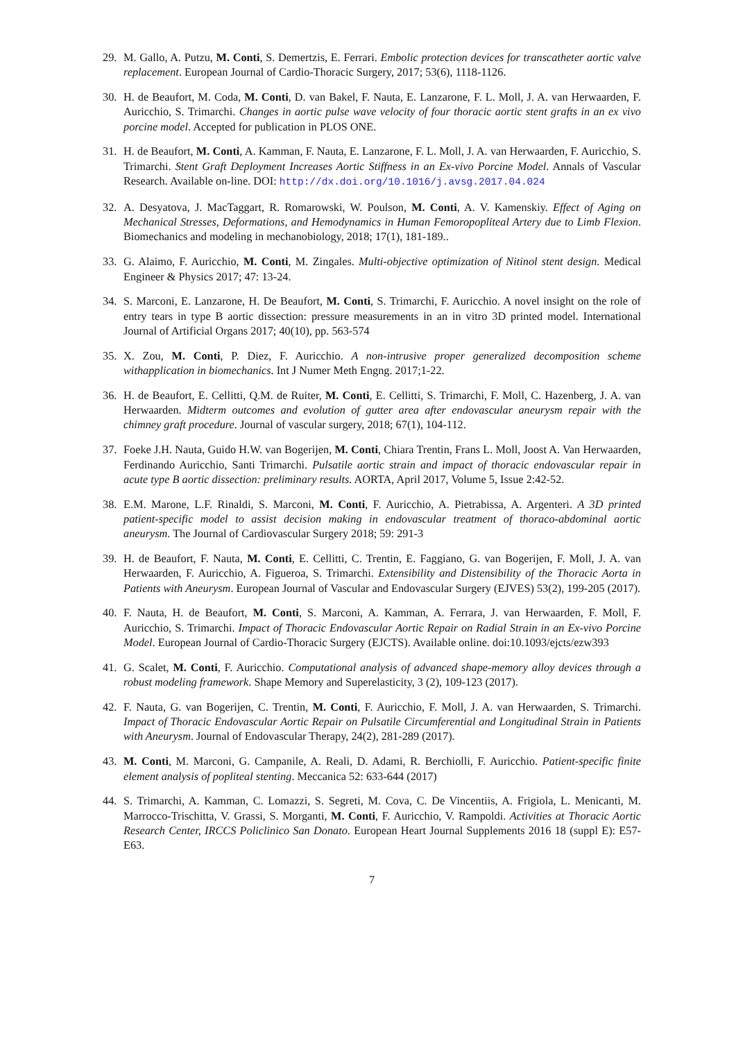29. M. Gallo, A. Putzu, M. Conti, S. Demertzis, E. Ferrari. Embolic protection devices for transcatheter aortic valve replacement. European Journal of Cardio-Thoracic Surgery, 2017; 53(6), 1118-1126.
30. H. de Beaufort, M. Coda, M. Conti, D. van Bakel, F. Nauta, E. Lanzarone, F. L. Moll, J. A. van Herwaarden, F. Auricchio, S. Trimarchi. Changes in aortic pulse wave velocity of four thoracic aortic stent grafts in an ex vivo porcine model. Accepted for publication in PLOS ONE.
31. H. de Beaufort, M. Conti, A. Kamman, F. Nauta, E. Lanzarone, F. L. Moll, J. A. van Herwaarden, F. Auricchio, S. Trimarchi. Stent Graft Deployment Increases Aortic Stiffness in an Ex-vivo Porcine Model. Annals of Vascular Research. Available on-line. DOI: http://dx.doi.org/10.1016/j.avsg.2017.04.024
32. A. Desyatova, J. MacTaggart, R. Romarowski, W. Poulson, M. Conti, A. V. Kamenskiy. Effect of Aging on Mechanical Stresses, Deformations, and Hemodynamics in Human Femoropopliteal Artery due to Limb Flexion. Biomechanics and modeling in mechanobiology, 2018; 17(1), 181-189..
33. G. Alaimo, F. Auricchio, M. Conti, M. Zingales. Multi-objective optimization of Nitinol stent design. Medical Engineer & Physics 2017; 47: 13-24.
34. S. Marconi, E. Lanzarone, H. De Beaufort, M. Conti, S. Trimarchi, F. Auricchio. A novel insight on the role of entry tears in type B aortic dissection: pressure measurements in an in vitro 3D printed model. International Journal of Artificial Organs 2017; 40(10), pp. 563-574
35. X. Zou, M. Conti, P. Diez, F. Auricchio. A non-intrusive proper generalized decomposition scheme withapplication in biomechanics. Int J Numer Meth Engng. 2017;1-22.
36. H. de Beaufort, E. Cellitti, Q.M. de Ruiter, M. Conti, E. Cellitti, S. Trimarchi, F. Moll, C. Hazenberg, J. A. van Herwaarden. Midterm outcomes and evolution of gutter area after endovascular aneurysm repair with the chimney graft procedure. Journal of vascular surgery, 2018; 67(1), 104-112.
37. Foeke J.H. Nauta, Guido H.W. van Bogerijen, M. Conti, Chiara Trentin, Frans L. Moll, Joost A. Van Herwaarden, Ferdinando Auricchio, Santi Trimarchi. Pulsatile aortic strain and impact of thoracic endovascular repair in acute type B aortic dissection: preliminary results. AORTA, April 2017, Volume 5, Issue 2:42-52.
38. E.M. Marone, L.F. Rinaldi, S. Marconi, M. Conti, F. Auricchio, A. Pietrabissa, A. Argenteri. A 3D printed patient-specific model to assist decision making in endovascular treatment of thoraco-abdominal aortic aneurysm. The Journal of Cardiovascular Surgery 2018; 59: 291-3
39. H. de Beaufort, F. Nauta, M. Conti, E. Cellitti, C. Trentin, E. Faggiano, G. van Bogerijen, F. Moll, J. A. van Herwaarden, F. Auricchio, A. Figueroa, S. Trimarchi. Extensibility and Distensibility of the Thoracic Aorta in Patients with Aneurysm. European Journal of Vascular and Endovascular Surgery (EJVES) 53(2), 199-205 (2017).
40. F. Nauta, H. de Beaufort, M. Conti, S. Marconi, A. Kamman, A. Ferrara, J. van Herwaarden, F. Moll, F. Auricchio, S. Trimarchi. Impact of Thoracic Endovascular Aortic Repair on Radial Strain in an Ex-vivo Porcine Model. European Journal of Cardio-Thoracic Surgery (EJCTS). Available online. doi:10.1093/ejcts/ezw393
41. G. Scalet, M. Conti, F. Auricchio. Computational analysis of advanced shape-memory alloy devices through a robust modeling framework. Shape Memory and Superelasticity, 3 (2), 109-123 (2017).
42. F. Nauta, G. van Bogerijen, C. Trentin, M. Conti, F. Auricchio, F. Moll, J. A. van Herwaarden, S. Trimarchi. Impact of Thoracic Endovascular Aortic Repair on Pulsatile Circumferential and Longitudinal Strain in Patients with Aneurysm. Journal of Endovascular Therapy, 24(2), 281-289 (2017).
43. M. Conti, M. Marconi, G. Campanile, A. Reali, D. Adami, R. Berchiolli, F. Auricchio. Patient-specific finite element analysis of popliteal stenting. Meccanica 52: 633-644 (2017)
44. S. Trimarchi, A. Kamman, C. Lomazzi, S. Segreti, M. Cova, C. De Vincentiis, A. Frigiola, L. Menicanti, M. Marrocco-Trischitta, V. Grassi, S. Morganti, M. Conti, F. Auricchio, V. Rampoldi. Activities at Thoracic Aortic Research Center, IRCCS Policlinico San Donato. European Heart Journal Supplements 2016 18 (suppl E): E57-E63.
7